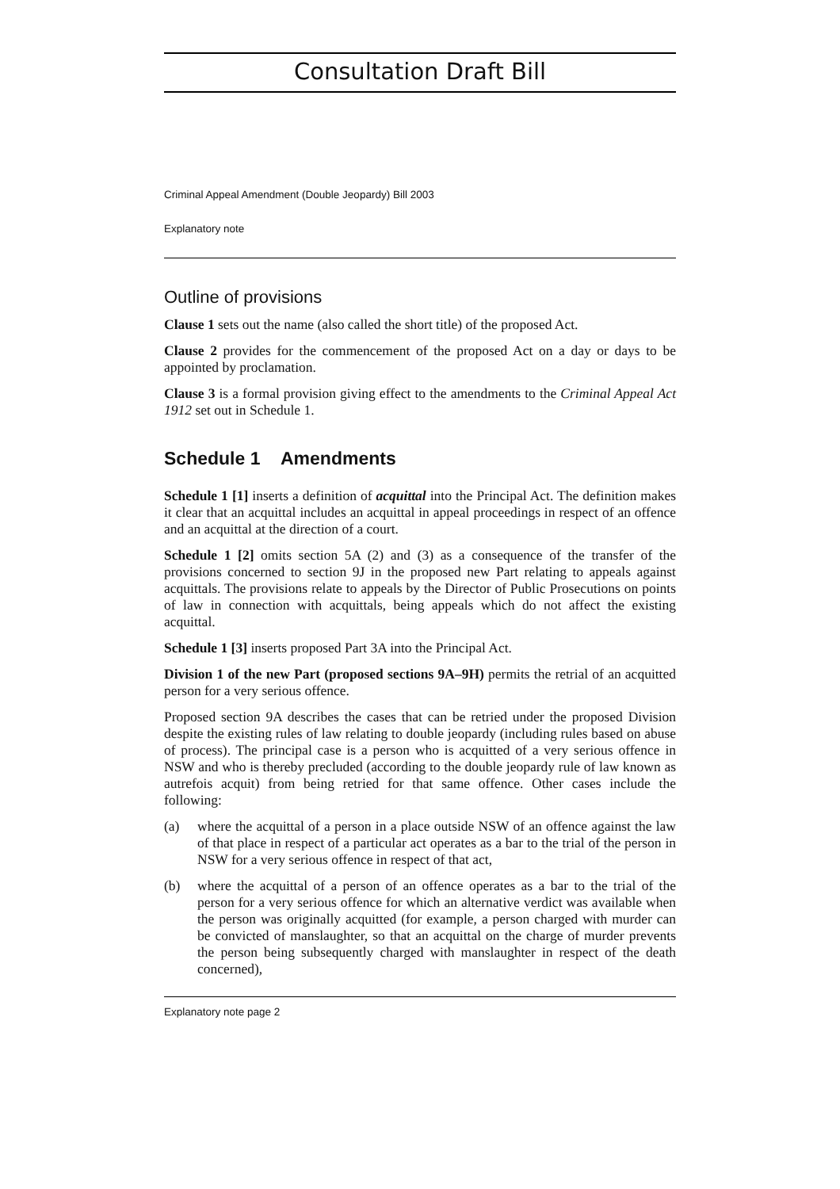Consultation Draft Bill
Criminal Appeal Amendment (Double Jeopardy) Bill 2003
Explanatory note
Outline of provisions
Clause 1 sets out the name (also called the short title) of the proposed Act.
Clause 2 provides for the commencement of the proposed Act on a day or days to be appointed by proclamation.
Clause 3 is a formal provision giving effect to the amendments to the Criminal Appeal Act 1912 set out in Schedule 1.
Schedule 1 Amendments
Schedule 1 [1] inserts a definition of acquittal into the Principal Act. The definition makes it clear that an acquittal includes an acquittal in appeal proceedings in respect of an offence and an acquittal at the direction of a court.
Schedule 1 [2] omits section 5A (2) and (3) as a consequence of the transfer of the provisions concerned to section 9J in the proposed new Part relating to appeals against acquittals. The provisions relate to appeals by the Director of Public Prosecutions on points of law in connection with acquittals, being appeals which do not affect the existing acquittal.
Schedule 1 [3] inserts proposed Part 3A into the Principal Act.
Division 1 of the new Part (proposed sections 9A–9H) permits the retrial of an acquitted person for a very serious offence.
Proposed section 9A describes the cases that can be retried under the proposed Division despite the existing rules of law relating to double jeopardy (including rules based on abuse of process). The principal case is a person who is acquitted of a very serious offence in NSW and who is thereby precluded (according to the double jeopardy rule of law known as autrefois acquit) from being retried for that same offence. Other cases include the following:
(a) where the acquittal of a person in a place outside NSW of an offence against the law of that place in respect of a particular act operates as a bar to the trial of the person in NSW for a very serious offence in respect of that act,
(b) where the acquittal of a person of an offence operates as a bar to the trial of the person for a very serious offence for which an alternative verdict was available when the person was originally acquitted (for example, a person charged with murder can be convicted of manslaughter, so that an acquittal on the charge of murder prevents the person being subsequently charged with manslaughter in respect of the death concerned),
Explanatory note page 2